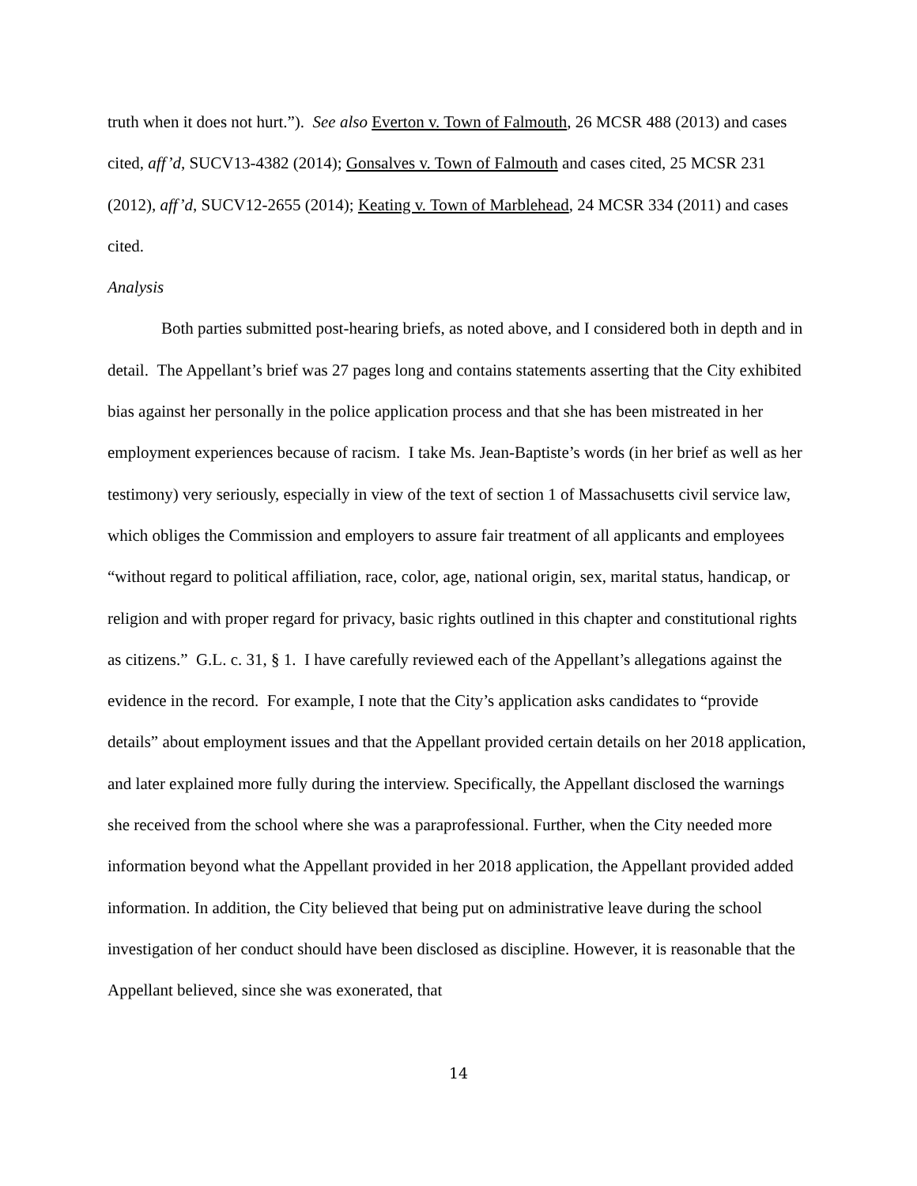truth when it does not hurt.”). See also Everton v. Town of Falmouth, 26 MCSR 488 (2013) and cases cited, aff’d, SUCV13-4382 (2014); Gonsalves v. Town of Falmouth and cases cited, 25 MCSR 231 (2012), aff’d, SUCV12-2655 (2014); Keating v. Town of Marblehead, 24 MCSR 334 (2011) and cases cited.
Analysis
Both parties submitted post-hearing briefs, as noted above, and I considered both in depth and in detail. The Appellant’s brief was 27 pages long and contains statements asserting that the City exhibited bias against her personally in the police application process and that she has been mistreated in her employment experiences because of racism. I take Ms. Jean-Baptiste’s words (in her brief as well as her testimony) very seriously, especially in view of the text of section 1 of Massachusetts civil service law, which obliges the Commission and employers to assure fair treatment of all applicants and employees “without regard to political affiliation, race, color, age, national origin, sex, marital status, handicap, or religion and with proper regard for privacy, basic rights outlined in this chapter and constitutional rights as citizens.” G.L. c. 31, § 1. I have carefully reviewed each of the Appellant’s allegations against the evidence in the record. For example, I note that the City’s application asks candidates to “provide details” about employment issues and that the Appellant provided certain details on her 2018 application, and later explained more fully during the interview. Specifically, the Appellant disclosed the warnings she received from the school where she was a paraprofessional. Further, when the City needed more information beyond what the Appellant provided in her 2018 application, the Appellant provided added information. In addition, the City believed that being put on administrative leave during the school investigation of her conduct should have been disclosed as discipline. However, it is reasonable that the Appellant believed, since she was exonerated, that
14